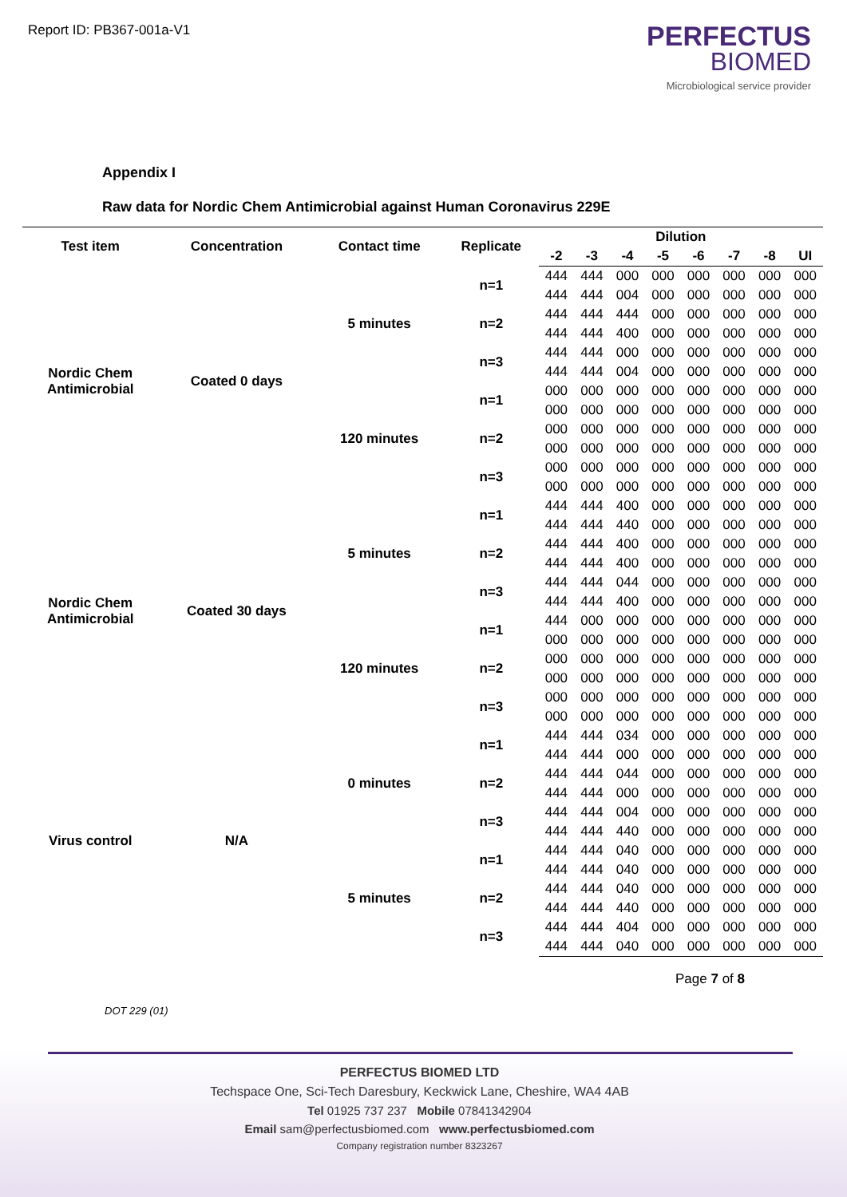Report ID: PB367-001a-V1
PERFECTUS
BIOMED
Microbiological service provider
Appendix I
Raw data for Nordic Chem Antimicrobial against Human Coronavirus 229E
| Test item | Concentration | Contact time | Replicate | Dilution | | | | | | | |
| --- | --- | --- | --- | --- | --- | --- | --- | --- | --- | --- | --- |
| | | | | -2 | -3 | -4 | -5 | -6 | -7 | -8 | UI |
| Nordic Chem Antimicrobial | Coated 0 days | 5 minutes | n=1 | 444 | 444 | 000 | 000 | 000 | 000 | 000 | 000 |
| | | | | 444 | 444 | 004 | 000 | 000 | 000 | 000 | 000 |
| | | | n=2 | 444 | 444 | 444 | 000 | 000 | 000 | 000 | 000 |
| | | | | 444 | 444 | 400 | 000 | 000 | 000 | 000 | 000 |
| | | | n=3 | 444 | 444 | 000 | 000 | 000 | 000 | 000 | 000 |
| | | | | 444 | 444 | 004 | 000 | 000 | 000 | 000 | 000 |
| | | 120 minutes | n=1 | 000 | 000 | 000 | 000 | 000 | 000 | 000 | 000 |
| | | | | 000 | 000 | 000 | 000 | 000 | 000 | 000 | 000 |
| | | | n=2 | 000 | 000 | 000 | 000 | 000 | 000 | 000 | 000 |
| | | | | 000 | 000 | 000 | 000 | 000 | 000 | 000 | 000 |
| | | | n=3 | 000 | 000 | 000 | 000 | 000 | 000 | 000 | 000 |
| | | | | 000 | 000 | 000 | 000 | 000 | 000 | 000 | 000 |
| Nordic Chem Antimicrobial | Coated 30 days | 5 minutes | n=1 | 444 | 444 | 400 | 000 | 000 | 000 | 000 | 000 |
| | | | | 444 | 444 | 440 | 000 | 000 | 000 | 000 | 000 |
| | | | n=2 | 444 | 444 | 400 | 000 | 000 | 000 | 000 | 000 |
| | | | | 444 | 444 | 400 | 000 | 000 | 000 | 000 | 000 |
| | | | n=3 | 444 | 444 | 044 | 000 | 000 | 000 | 000 | 000 |
| | | | | 444 | 444 | 400 | 000 | 000 | 000 | 000 | 000 |
| | | 120 minutes | n=1 | 444 | 000 | 000 | 000 | 000 | 000 | 000 | 000 |
| | | | | 000 | 000 | 000 | 000 | 000 | 000 | 000 | 000 |
| | | | n=2 | 000 | 000 | 000 | 000 | 000 | 000 | 000 | 000 |
| | | | | 000 | 000 | 000 | 000 | 000 | 000 | 000 | 000 |
| | | | n=3 | 000 | 000 | 000 | 000 | 000 | 000 | 000 | 000 |
| | | | | 000 | 000 | 000 | 000 | 000 | 000 | 000 | 000 |
| Virus control | N/A | 0 minutes | n=1 | 444 | 444 | 034 | 000 | 000 | 000 | 000 | 000 |
| | | | | 444 | 444 | 000 | 000 | 000 | 000 | 000 | 000 |
| | | | n=2 | 444 | 444 | 044 | 000 | 000 | 000 | 000 | 000 |
| | | | | 444 | 444 | 000 | 000 | 000 | 000 | 000 | 000 |
| | | | n=3 | 444 | 444 | 004 | 000 | 000 | 000 | 000 | 000 |
| | | | | 444 | 444 | 440 | 000 | 000 | 000 | 000 | 000 |
| | | 5 minutes | n=1 | 444 | 444 | 040 | 000 | 000 | 000 | 000 | 000 |
| | | | | 444 | 444 | 040 | 000 | 000 | 000 | 000 | 000 |
| | | | n=2 | 444 | 444 | 040 | 000 | 000 | 000 | 000 | 000 |
| | | | | 444 | 444 | 440 | 000 | 000 | 000 | 000 | 000 |
| | | | n=3 | 444 | 444 | 404 | 000 | 000 | 000 | 000 | 000 |
| | | | | 444 | 444 | 040 | 000 | 000 | 000 | 000 | 000 |
Page 7 of 8
DOT 229 (01)
PERFECTUS BIOMED LTD
Techspace One, Sci-Tech Daresbury, Keckwick Lane, Cheshire, WA4 4AB
Tel 01925 737 237 Mobile 07841342904
Email sam@perfectusbiomed.com www.perfectusbiomed.com
Company registration number 8323267